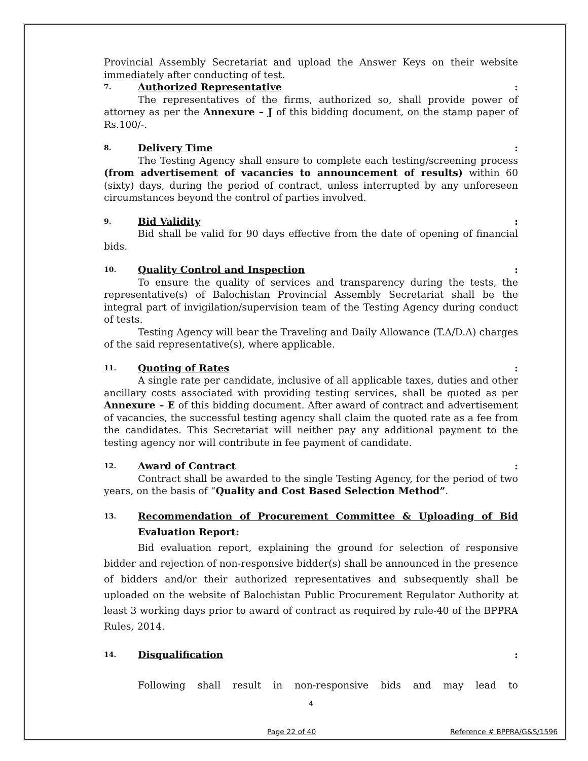Provincial Assembly Secretariat and upload the Answer Keys on their website immediately after conducting of test.
7. Authorized Representative:
The representatives of the firms, authorized so, shall provide power of attorney as per the Annexure – J of this bidding document, on the stamp paper of Rs.100/-.
8. Delivery Time:
The Testing Agency shall ensure to complete each testing/screening process (from advertisement of vacancies to announcement of results) within 60 (sixty) days, during the period of contract, unless interrupted by any unforeseen circumstances beyond the control of parties involved.
9. Bid Validity:
Bid shall be valid for 90 days effective from the date of opening of financial bids.
10. Quality Control and Inspection:
To ensure the quality of services and transparency during the tests, the representative(s) of Balochistan Provincial Assembly Secretariat shall be the integral part of invigilation/supervision team of the Testing Agency during conduct of tests.
Testing Agency will bear the Traveling and Daily Allowance (T.A/D.A) charges of the said representative(s), where applicable.
11. Quoting of Rates:
A single rate per candidate, inclusive of all applicable taxes, duties and other ancillary costs associated with providing testing services, shall be quoted as per Annexure – E of this bidding document. After award of contract and advertisement of vacancies, the successful testing agency shall claim the quoted rate as a fee from the candidates. This Secretariat will neither pay any additional payment to the testing agency nor will contribute in fee payment of candidate.
12. Award of Contract:
Contract shall be awarded to the single Testing Agency, for the period of two years, on the basis of “Quality and Cost Based Selection Method”.
13. Recommendation of Procurement Committee & Uploading of Bid Evaluation Report:
Bid evaluation report, explaining the ground for selection of responsive bidder and rejection of non-responsive bidder(s) shall be announced in the presence of bidders and/or their authorized representatives and subsequently shall be uploaded on the website of Balochistan Public Procurement Regulator Authority at least 3 working days prior to award of contract as required by rule-40 of the BPPRA Rules, 2014.
14. Disqualification:
Following shall result in non-responsive bids and may lead to
4
Page 22 of 40 Reference # BPPRA/G&S/1596